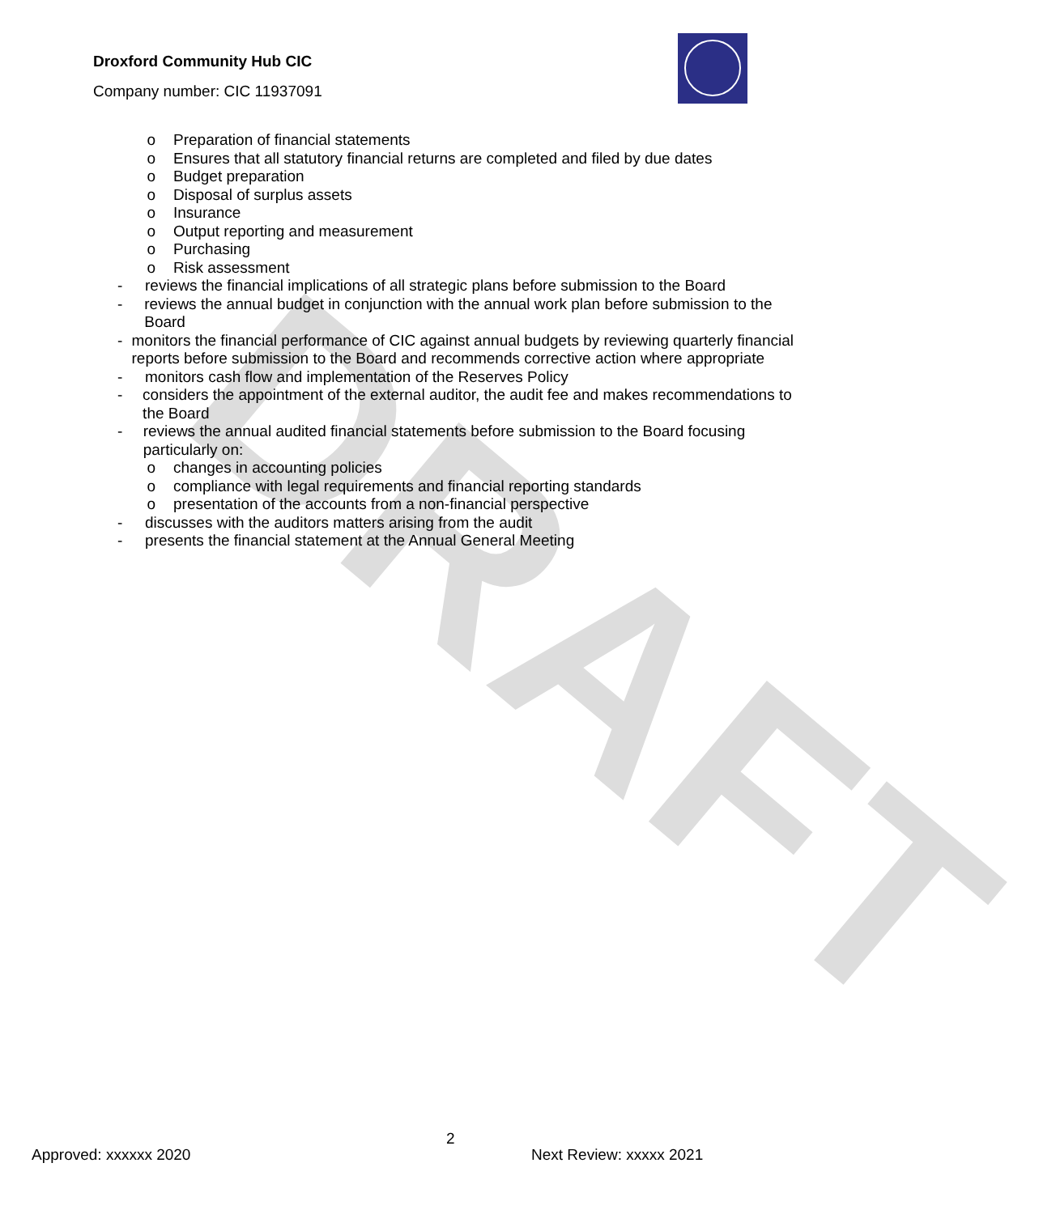DRAFT
Droxford Community Hub CIC
Company number: CIC 11937091
o Preparation of financial statements
o Ensures that all statutory financial returns are completed and filed by due dates
o Budget preparation
o Disposal of surplus assets
o Insurance
o Output reporting and measurement
o Purchasing
o Risk assessment
- reviews the financial implications of all strategic plans before submission to the Board
- reviews the annual budget in conjunction with the annual work plan before submission to the Board
- monitors the financial performance of CIC against annual budgets by reviewing quarterly financial reports before submission to the Board and recommends corrective action where appropriate
- monitors cash flow and implementation of the Reserves Policy
- considers the appointment of the external auditor, the audit fee and makes recommendations to the Board
- reviews the annual audited financial statements before submission to the Board focusing particularly on:
o changes in accounting policies
o compliance with legal requirements and financial reporting standards
o presentation of the accounts from a non-financial perspective
- discusses with the auditors matters arising from the audit
- presents the financial statement at the Annual General Meeting
2
Approved: xxxxxx 2020 Next Review: xxxxx 2021